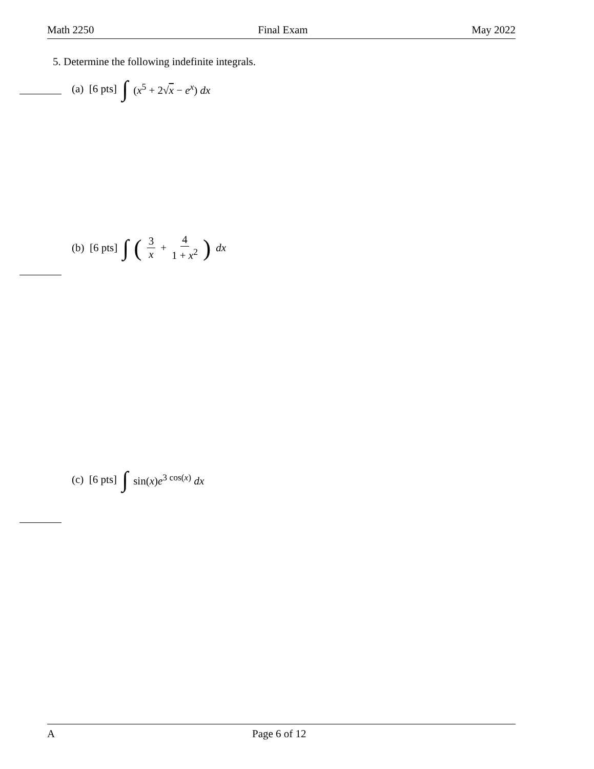Math 2250 Final Exam May 2022
5. Determine the following indefinite integrals.
(a) [6 pts] ∫ (x<sup>5</sup> + 2√x − e<sup>x</sup>) dx
(b) [6 pts] ∫ (3 x + 4 1 + x<sup>2</sup>) dx
(c) [6 pts] ∫ sin(x)e<sup>3 cos(x)</sup> dx
A Page 6 of 12